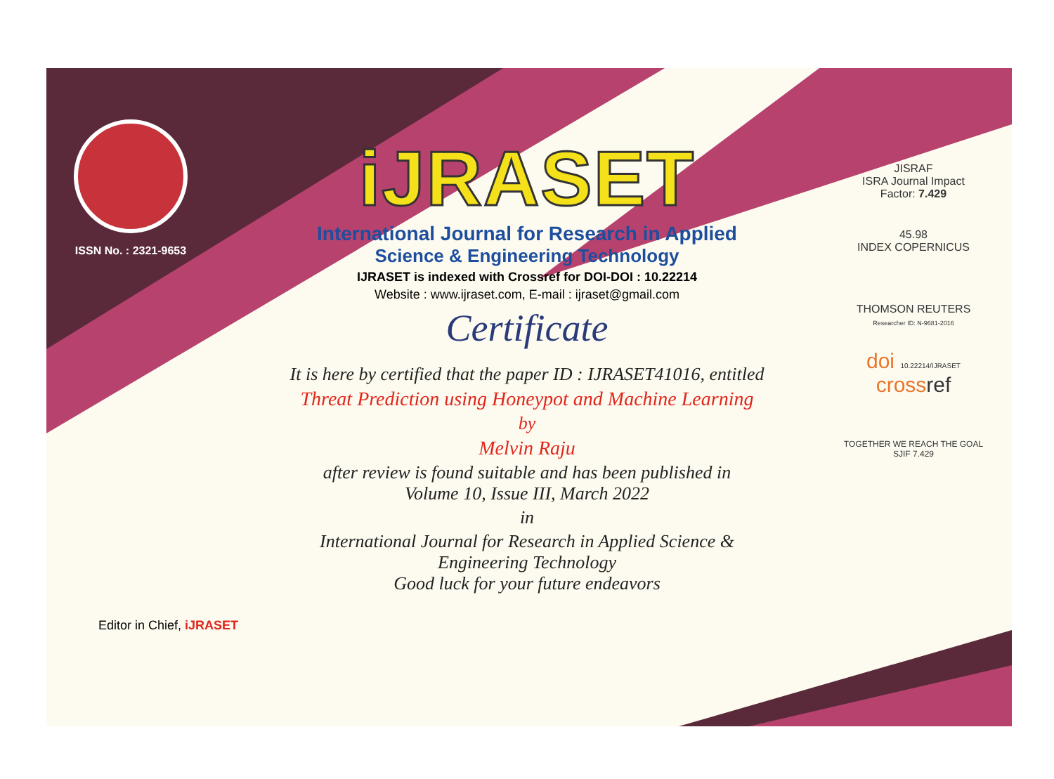ISSN No. : 2321-9653
iJRASET
International Journal for Research in Applied
Science & Engineering Technology
IJRASET is indexed with Crossref for DOI-DOI : 10.22214
Website : www.ijraset.com, E-mail : ijraset@gmail.com
Certificate
It is here by certified that the paper ID : IJRASET41016, entitled
Threat Prediction using Honeypot and Machine Learning
by
Melvin Raju
after review is found suitable and has been published in
Volume 10, Issue III, March 2022
in
International Journal for Research in Applied Science &
Engineering Technology
Good luck for your future endeavors
JISRAF
ISRA Journal Impact
Factor: 7.429
45.98
INDEX COPERNICUS
THOMSON REUTERS
Researcher ID: N-9681-2016
doi 10.22214/IJRASET
crossref
TOGETHER WE REACH THE GOAL
SJIF 7.429
Editor in Chief, iJRASET